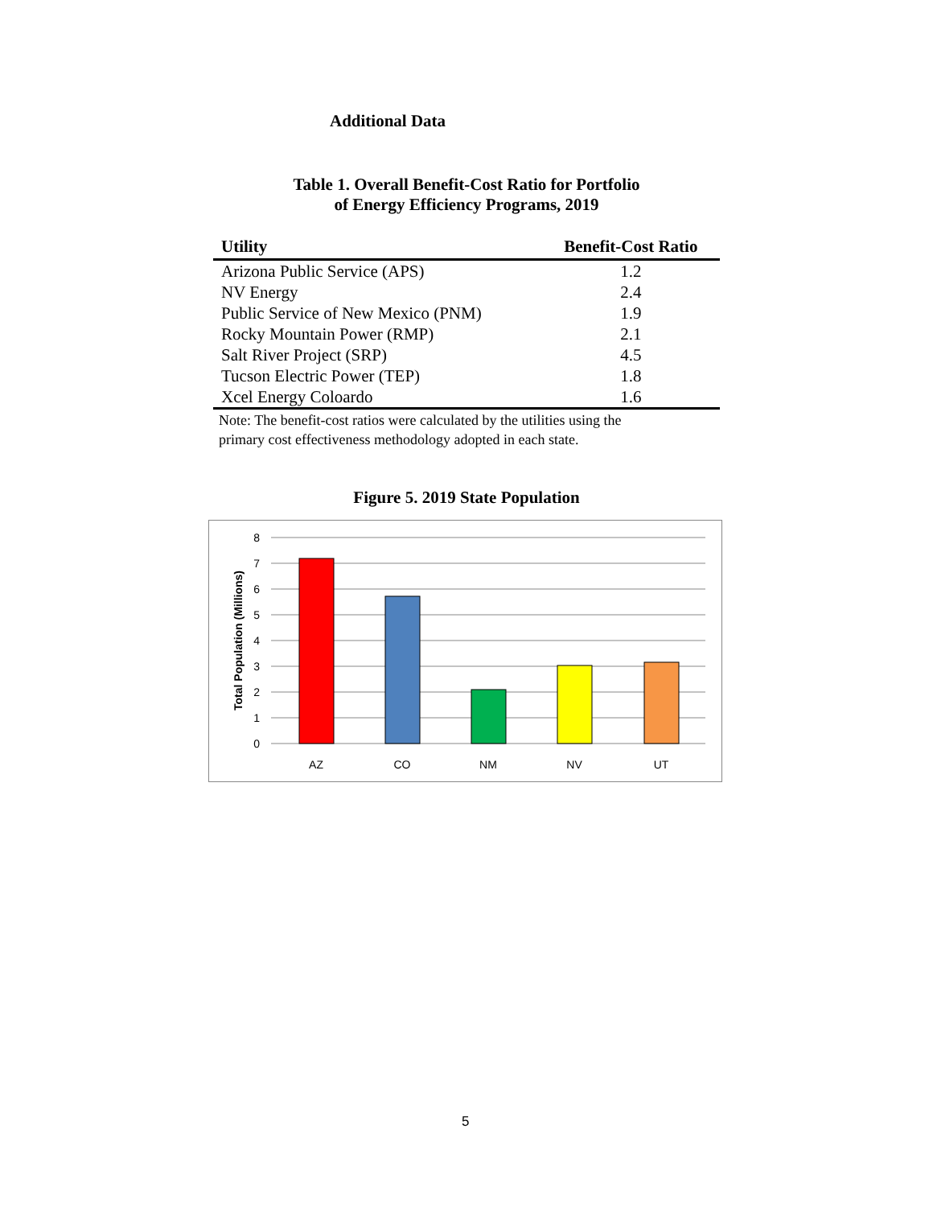Additional Data
Table 1. Overall Benefit-Cost Ratio for Portfolio
of Energy Efficiency Programs, 2019
| Utility | Benefit-Cost Ratio |
| --- | --- |
| Arizona Public Service (APS) | 1.2 |
| NV Energy | 2.4 |
| Public Service of New Mexico (PNM) | 1.9 |
| Rocky Mountain Power (RMP) | 2.1 |
| Salt River Project (SRP) | 4.5 |
| Tucson Electric Power (TEP) | 1.8 |
| Xcel Energy Coloardo | 1.6 |
Note: The benefit-cost ratios were calculated by the utilities using the
primary cost effectiveness methodology adopted in each state.
Figure 5. 2019 State Population
0
1
2
3
4
5
6
7
8
Total Population (Millions)
AZ
CO
NM
NV
UT
5